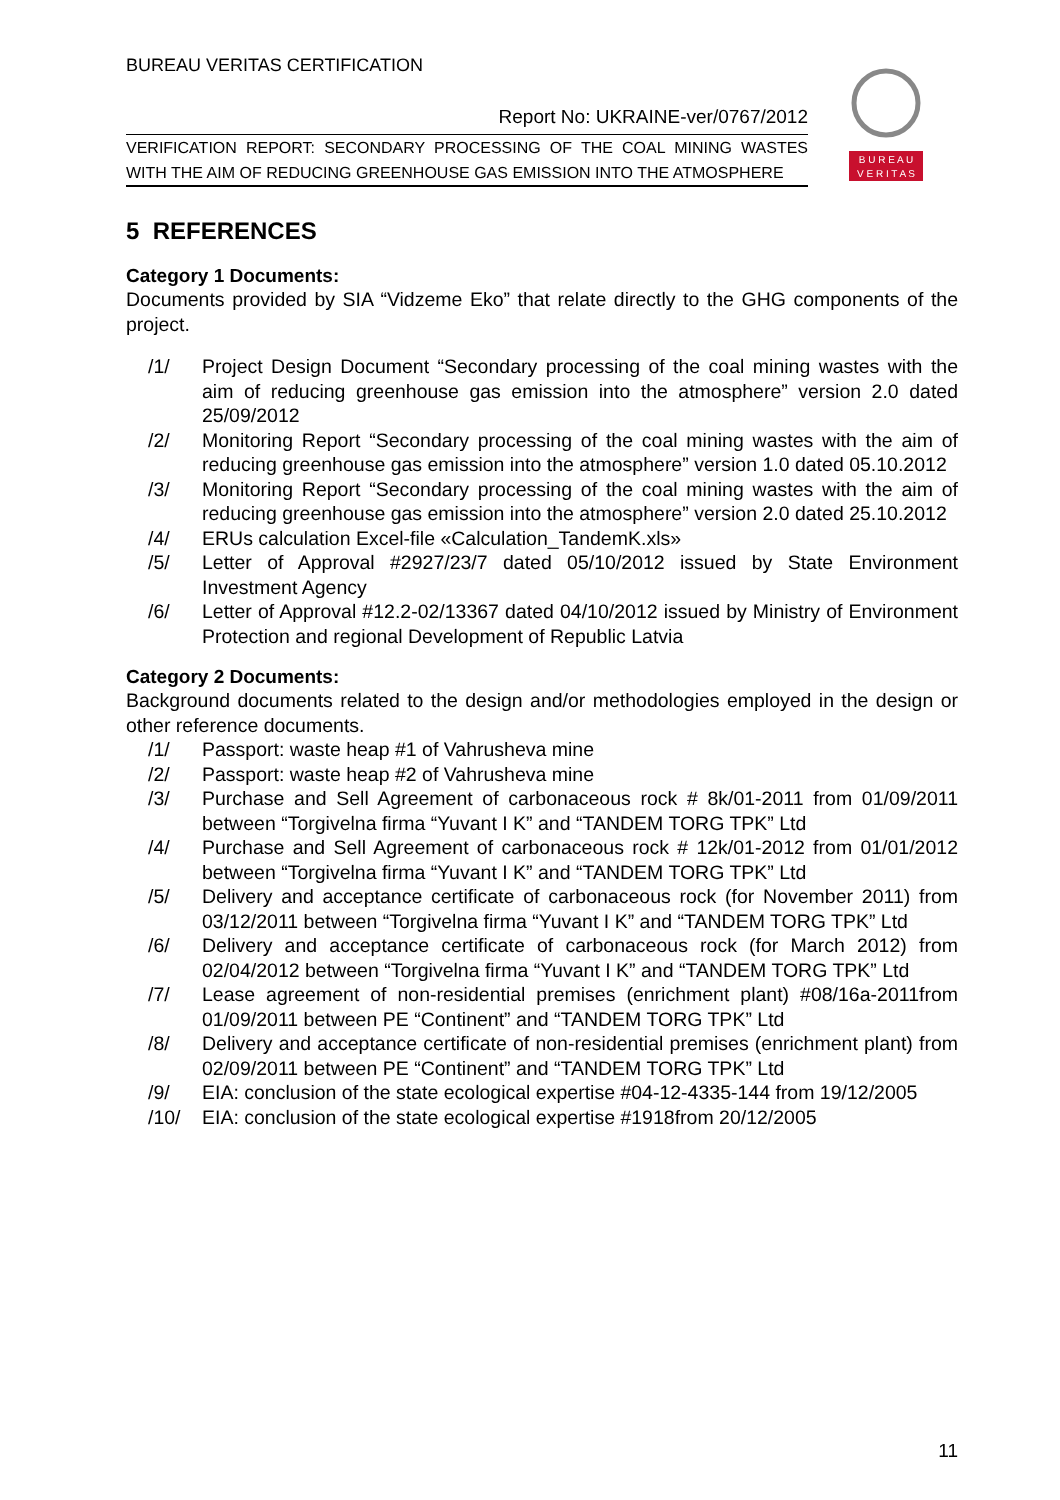BUREAU VERITAS CERTIFICATION
B U R E A U
V E R I T A S
Report No: UKRAINE-ver/0767/2012
VERIFICATION REPORT: SECONDARY PROCESSING OF THE COAL MINING WASTES WITH THE AIM OF REDUCING GREENHOUSE GAS EMISSION INTO THE ATMOSPHERE
5 REFERENCES
Category 1 Documents:
Documents provided by SIA “Vidzeme Eko” that relate directly to the GHG components of the project.
/1/ Project Design Document “Secondary processing of the coal mining wastes with the aim of reducing greenhouse gas emission into the atmosphere” version 2.0 dated 25/09/2012
/2/ Monitoring Report “Secondary processing of the coal mining wastes with the aim of reducing greenhouse gas emission into the atmosphere” version 1.0 dated 05.10.2012
/3/ Monitoring Report “Secondary processing of the coal mining wastes with the aim of reducing greenhouse gas emission into the atmosphere” version 2.0 dated 25.10.2012
/4/ ERUs calculation Excel-file «Calculation_TandemK.xls»
/5/ Letter of Approval #2927/23/7 dated 05/10/2012 issued by State Environment Investment Agency
/6/ Letter of Approval #12.2-02/13367 dated 04/10/2012 issued by Ministry of Environment Protection and regional Development of Republic Latvia
Category 2 Documents:
Background documents related to the design and/or methodologies employed in the design or other reference documents.
/1/ Passport: waste heap #1 of Vahrusheva mine
/2/ Passport: waste heap #2 of Vahrusheva mine
/3/ Purchase and Sell Agreement of carbonaceous rock # 8k/01-2011 from 01/09/2011 between “Torgivelna firma “Yuvant I K” and “TANDEM TORG TPK” Ltd
/4/ Purchase and Sell Agreement of carbonaceous rock # 12k/01-2012 from 01/01/2012 between “Torgivelna firma “Yuvant I K” and “TANDEM TORG TPK” Ltd
/5/ Delivery and acceptance certificate of carbonaceous rock (for November 2011) from 03/12/2011 between “Torgivelna firma “Yuvant I K” and “TANDEM TORG TPK” Ltd
/6/ Delivery and acceptance certificate of carbonaceous rock (for March 2012) from 02/04/2012 between “Torgivelna firma “Yuvant I K” and “TANDEM TORG TPK” Ltd
/7/ Lease agreement of non-residential premises (enrichment plant) #08/16a-2011from 01/09/2011 between PE “Continent” and “TANDEM TORG TPK” Ltd
/8/ Delivery and acceptance certificate of non-residential premises (enrichment plant) from 02/09/2011 between PE “Continent” and “TANDEM TORG TPK” Ltd
/9/ EIA: conclusion of the state ecological expertise #04-12-4335-144 from 19/12/2005
/10/ EIA: conclusion of the state ecological expertise #1918from 20/12/2005
11